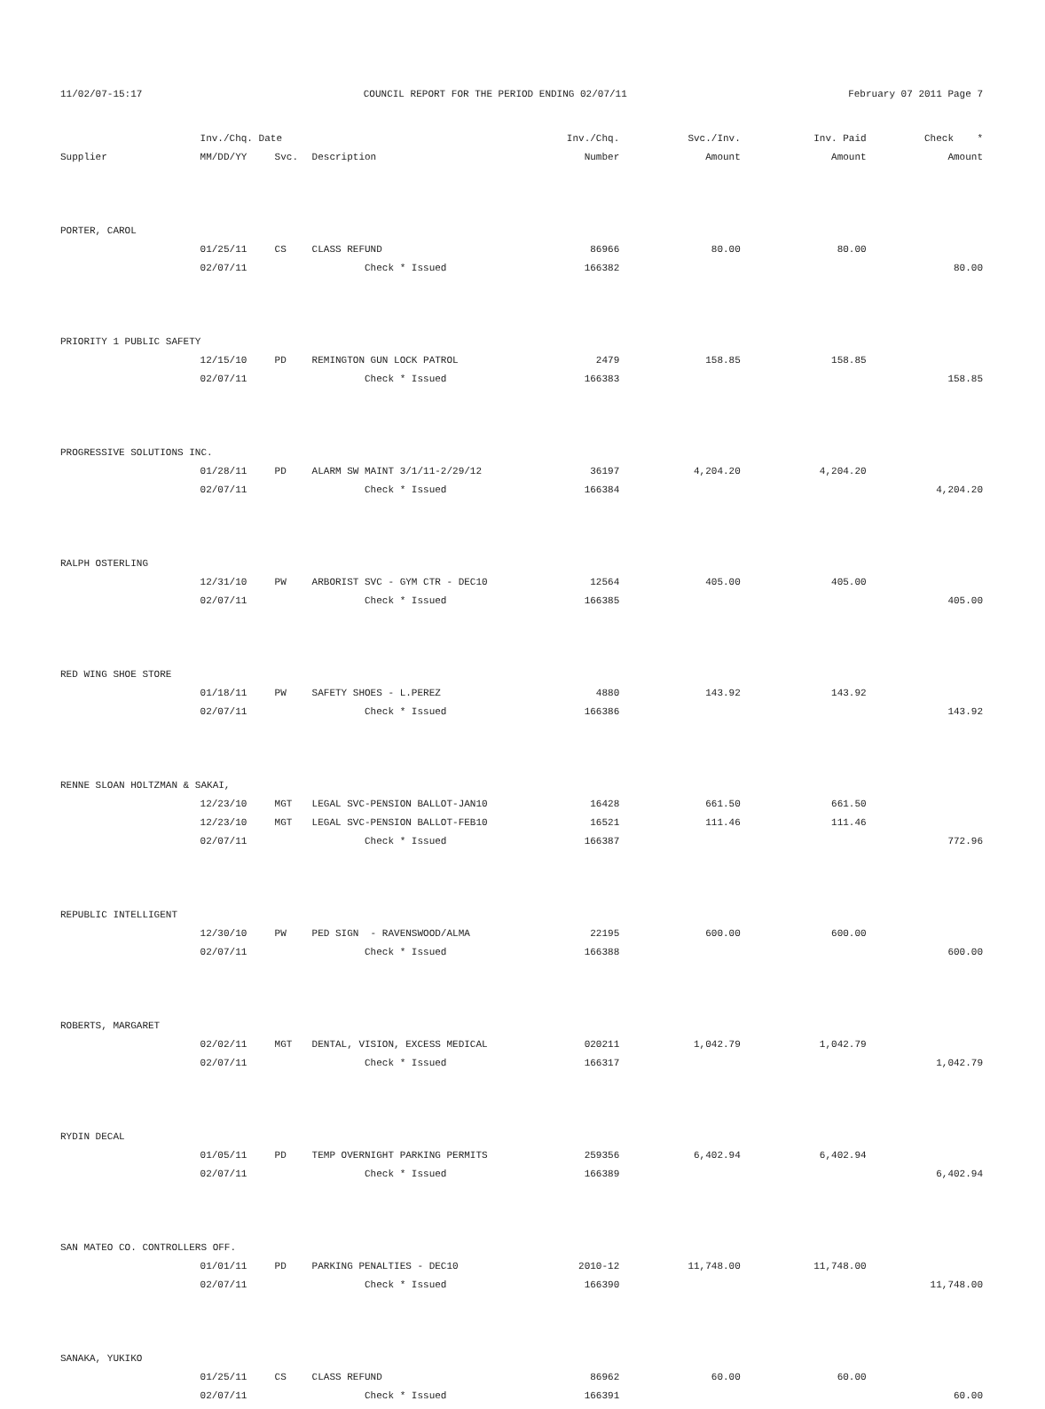11/02/07-15:17 COUNCIL REPORT FOR THE PERIOD ENDING 02/07/11 February 07 2011 Page 7
| | Inv./Chq. Date | | | Inv./Chq. | Svc./Inv. | Inv. Paid | Check * |
| --- | --- | --- | --- | --- | --- | --- | --- |
| Supplier | MM/DD/YY | Svc. | Description | Number | Amount | Amount | Amount |
| PORTER, CAROL | | | | | | | |
| | 01/25/11 | CS | CLASS REFUND | 86966 | 80.00 | 80.00 | |
| | 02/07/11 | | Check * Issued | 166382 | | | 80.00 |
| PRIORITY 1 PUBLIC SAFETY | | | | | | | |
| | 12/15/10 | PD | REMINGTON GUN LOCK PATROL | 2479 | 158.85 | 158.85 | |
| | 02/07/11 | | Check * Issued | 166383 | | | 158.85 |
| PROGRESSIVE SOLUTIONS INC. | | | | | | | |
| | 01/28/11 | PD | ALARM SW MAINT 3/1/11-2/29/12 | 36197 | 4,204.20 | 4,204.20 | |
| | 02/07/11 | | Check * Issued | 166384 | | | 4,204.20 |
| RALPH OSTERLING | | | | | | | |
| | 12/31/10 | PW | ARBORIST SVC - GYM CTR - DEC10 | 12564 | 405.00 | 405.00 | |
| | 02/07/11 | | Check * Issued | 166385 | | | 405.00 |
| RED WING SHOE STORE | | | | | | | |
| | 01/18/11 | PW | SAFETY SHOES - L.PEREZ | 4880 | 143.92 | 143.92 | |
| | 02/07/11 | | Check * Issued | 166386 | | | 143.92 |
| RENNE SLOAN HOLTZMAN & SAKAI, | | | | | | | |
| | 12/23/10 | MGT | LEGAL SVC-PENSION BALLOT-JAN10 | 16428 | 661.50 | 661.50 | |
| | 12/23/10 | MGT | LEGAL SVC-PENSION BALLOT-FEB10 | 16521 | 111.46 | 111.46 | |
| | 02/07/11 | | Check * Issued | 166387 | | | 772.96 |
| REPUBLIC INTELLIGENT | | | | | | | |
| | 12/30/10 | PW | PED SIGN - RAVENSWOOD/ALMA | 22195 | 600.00 | 600.00 | |
| | 02/07/11 | | Check * Issued | 166388 | | | 600.00 |
| ROBERTS, MARGARET | | | | | | | |
| | 02/02/11 | MGT | DENTAL, VISION, EXCESS MEDICAL | 020211 | 1,042.79 | 1,042.79 | |
| | 02/07/11 | | Check * Issued | 166317 | | | 1,042.79 |
| RYDIN DECAL | | | | | | | |
| | 01/05/11 | PD | TEMP OVERNIGHT PARKING PERMITS | 259356 | 6,402.94 | 6,402.94 | |
| | 02/07/11 | | Check * Issued | 166389 | | | 6,402.94 |
| SAN MATEO CO. CONTROLLERS OFF. | | | | | | | |
| | 01/01/11 | PD | PARKING PENALTIES - DEC10 | 2010-12 | 11,748.00 | 11,748.00 | |
| | 02/07/11 | | Check * Issued | 166390 | | | 11,748.00 |
| SANAKA, YUKIKO | | | | | | | |
| | 01/25/11 | CS | CLASS REFUND | 86962 | 60.00 | 60.00 | |
| | 02/07/11 | | Check * Issued | 166391 | | | 60.00 |